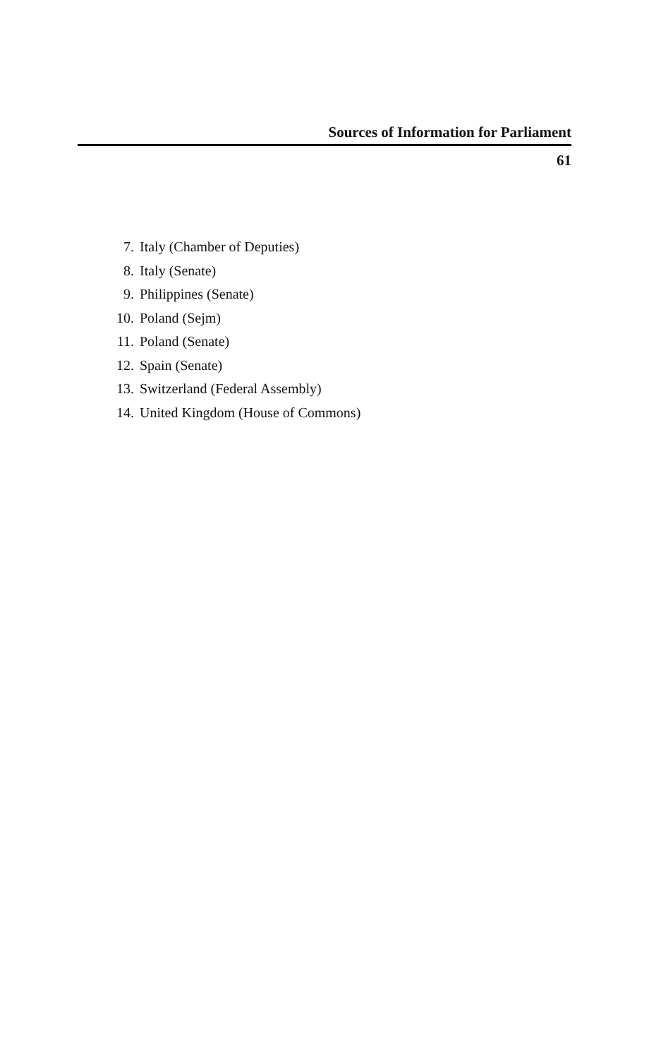Sources of Information for Parliament
61
7. Italy (Chamber of Deputies)
8. Italy (Senate)
9. Philippines (Senate)
10. Poland (Sejm)
11. Poland (Senate)
12. Spain (Senate)
13. Switzerland (Federal Assembly)
14. United Kingdom (House of Commons)